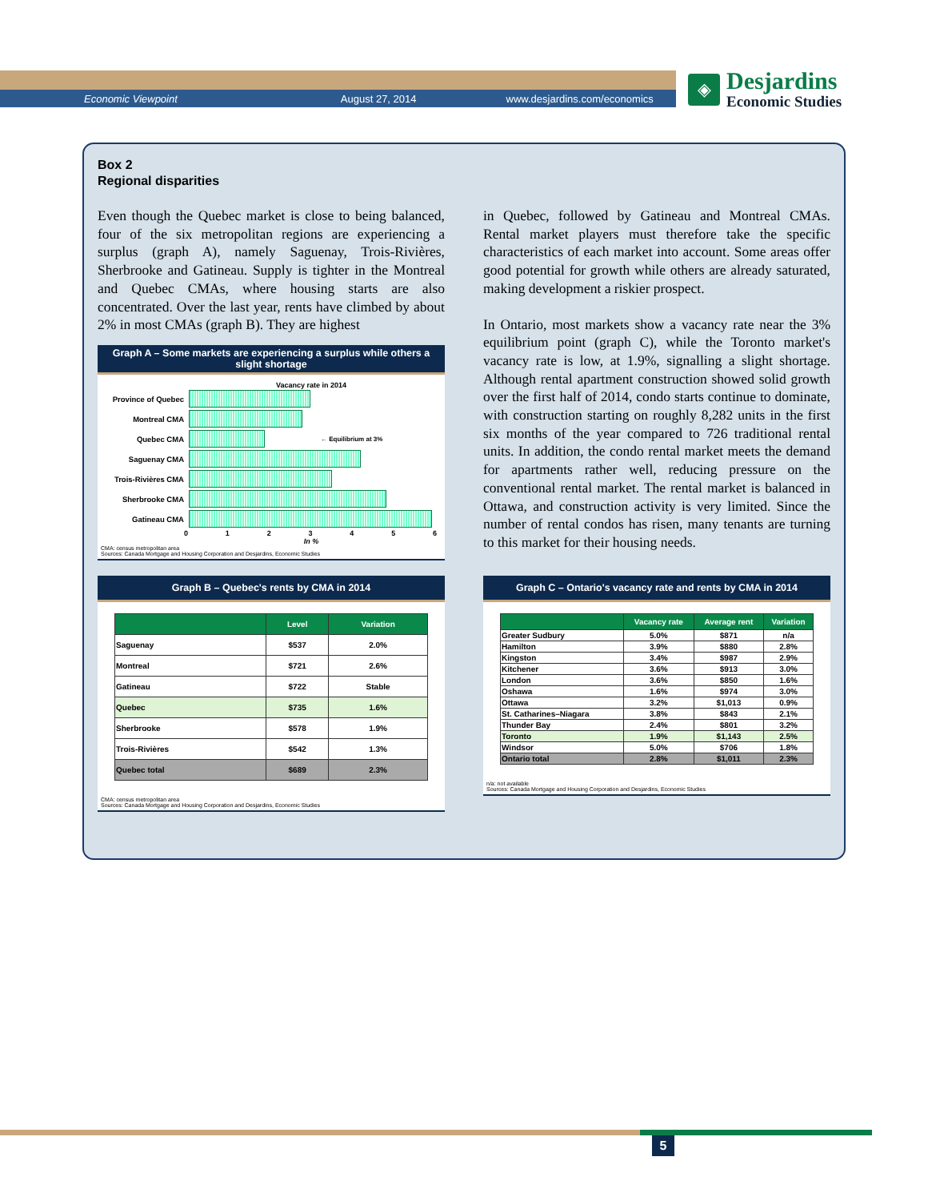Economic Viewpoint August 27, 2014 www.desjardins.com/economics
◈
Desjardins
Economic Studies
Box 2
Regional disparities
Even though the Quebec market is close to being balanced, four of the six metropolitan regions are experiencing a surplus (graph A), namely Saguenay, Trois-Rivières, Sherbrooke and Gatineau. Supply is tighter in the Montreal and Quebec CMAs, where housing starts are also concentrated. Over the last year, rents have climbed by about 2% in most CMAs (graph B). They are highest
Graph A – Some markets are experiencing a surplus while others a slight shortage
Vacancy rate in 2014
Province of Quebec
Montreal CMA
Quebec CMA
← Equilibrium at 3%
Saguenay CMA
Trois-Rivières CMA
Sherbrooke CMA
Gatineau CMA
0123456
In %
CMA: census metropolitan area
Sources: Canada Mortgage and Housing Corporation and Desjardins, Economic Studies
in Quebec, followed by Gatineau and Montreal CMAs. Rental market players must therefore take the specific characteristics of each market into account. Some areas offer good potential for growth while others are already saturated, making development a riskier prospect.
In Ontario, most markets show a vacancy rate near the 3% equilibrium point (graph C), while the Toronto market's vacancy rate is low, at 1.9%, signalling a slight shortage. Although rental apartment construction showed solid growth over the first half of 2014, condo starts continue to dominate, with construction starting on roughly 8,282 units in the first six months of the year compared to 726 traditional rental units. In addition, the condo rental market meets the demand for apartments rather well, reducing pressure on the conventional rental market. The rental market is balanced in Ottawa, and construction activity is very limited. Since the number of rental condos has risen, many tenants are turning to this market for their housing needs.
Graph B – Quebec's rents by CMA in 2014
| | Level | Variation |
| --- | --- | --- |
| Saguenay | $537 | 2.0% |
| Montreal | $721 | 2.6% |
| Gatineau | $722 | Stable |
| Quebec | $735 | 1.6% |
| Sherbrooke | $578 | 1.9% |
| Trois-Rivières | $542 | 1.3% |
| Quebec total | $689 | 2.3% |
CMA: census metropolitan area
Sources: Canada Mortgage and Housing Corporation and Desjardins, Economic Studies
Graph C – Ontario's vacancy rate and rents by CMA in 2014
| | Vacancy rate | Average rent | Variation |
| --- | --- | --- | --- |
| Greater Sudbury | 5.0% | $871 | n/a |
| Hamilton | 3.9% | $880 | 2.8% |
| Kingston | 3.4% | $987 | 2.9% |
| Kitchener | 3.6% | $913 | 3.0% |
| London | 3.6% | $850 | 1.6% |
| Oshawa | 1.6% | $974 | 3.0% |
| Ottawa | 3.2% | $1,013 | 0.9% |
| St. Catharines–Niagara | 3.8% | $843 | 2.1% |
| Thunder Bay | 2.4% | $801 | 3.2% |
| Toronto | 1.9% | $1,143 | 2.5% |
| Windsor | 5.0% | $706 | 1.8% |
| Ontario total | 2.8% | $1,011 | 2.3% |
n/a: not available
Sources: Canada Mortgage and Housing Corporation and Desjardins, Economic Studies
5